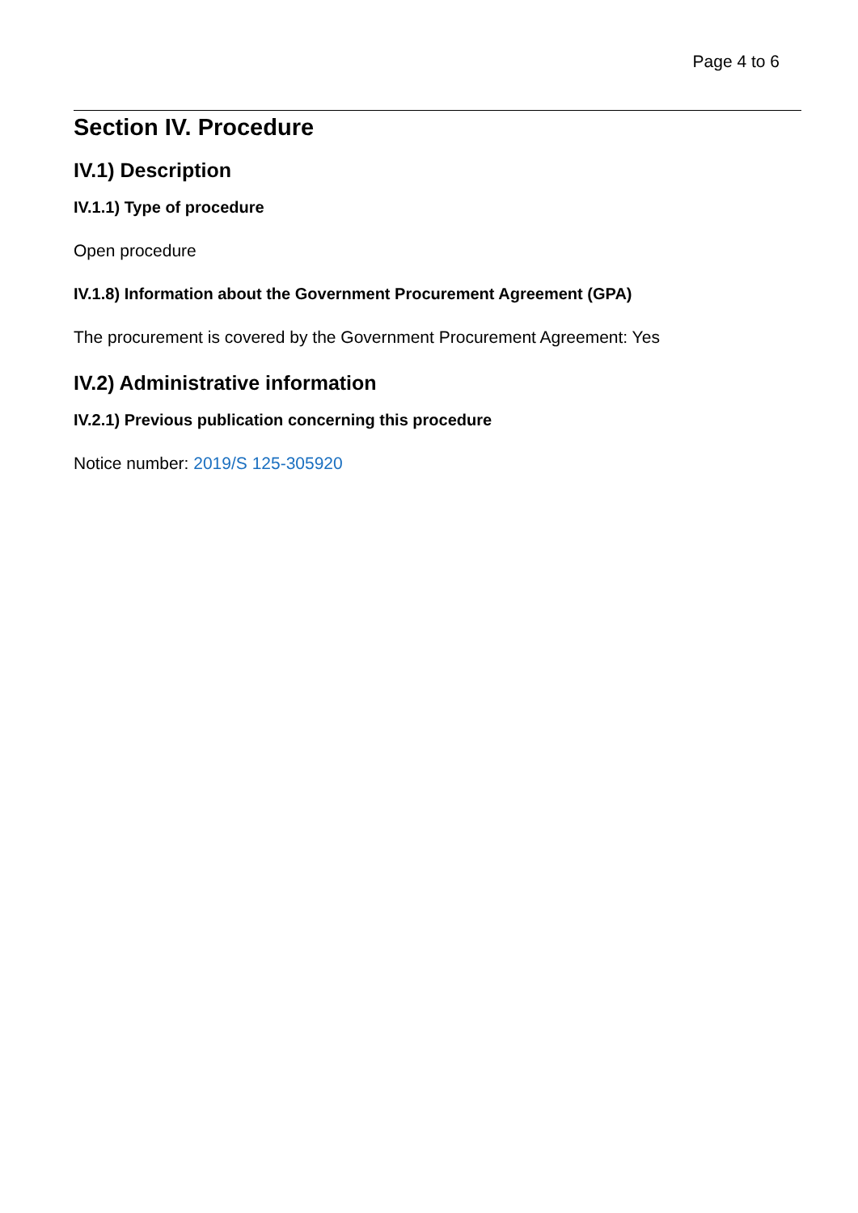Page 4 to 6
Section IV. Procedure
IV.1) Description
IV.1.1) Type of procedure
Open procedure
IV.1.8) Information about the Government Procurement Agreement (GPA)
The procurement is covered by the Government Procurement Agreement: Yes
IV.2) Administrative information
IV.2.1) Previous publication concerning this procedure
Notice number: 2019/S 125-305920